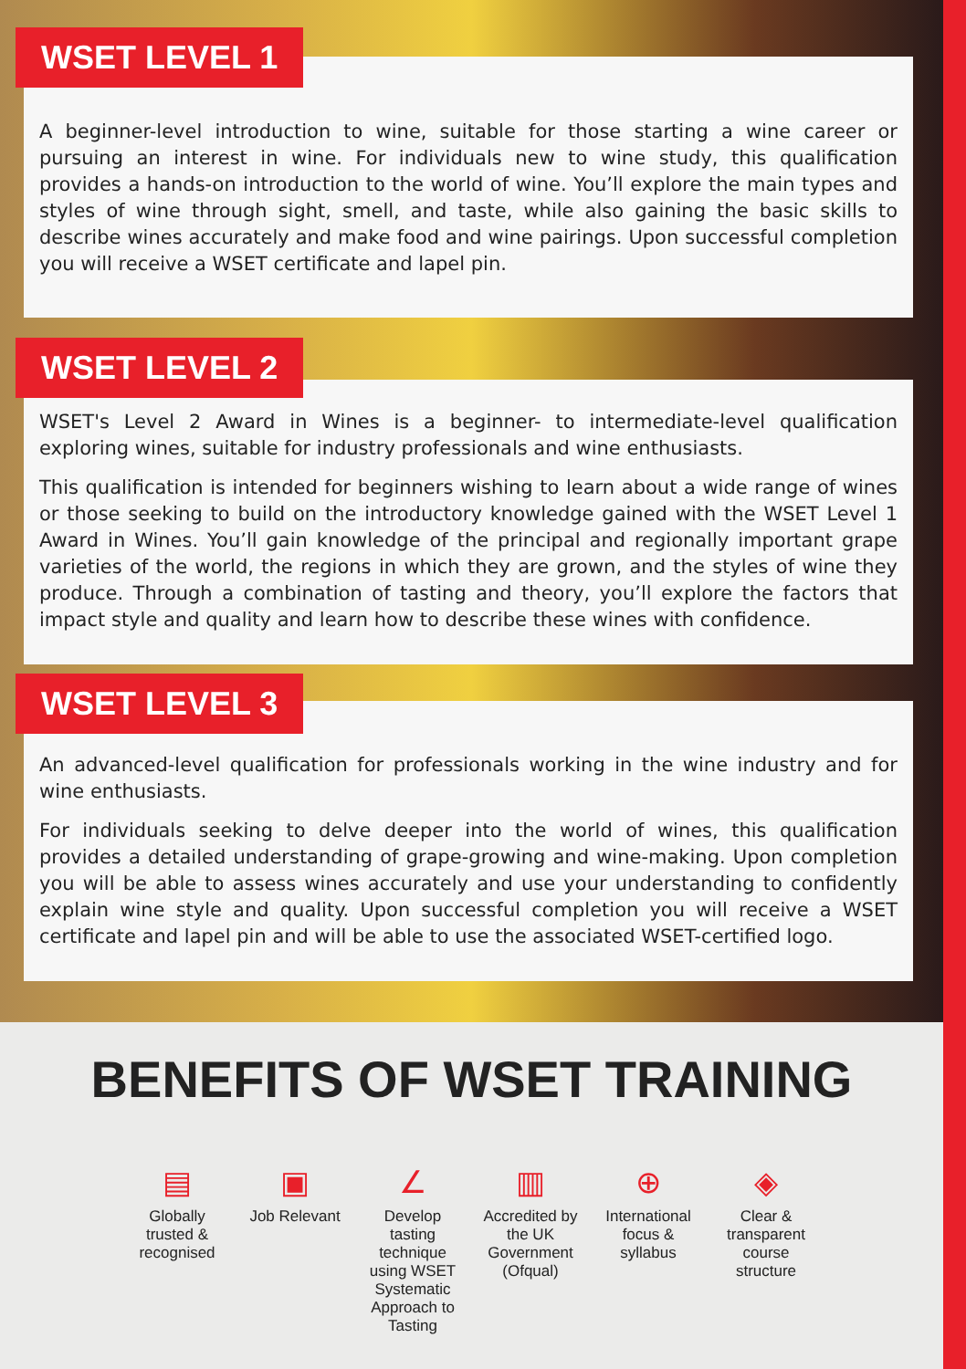WSET LEVEL 1
A beginner-level introduction to wine, suitable for those starting a wine career or pursuing an interest in wine. For individuals new to wine study, this qualification provides a hands-on introduction to the world of wine. You’ll explore the main types and styles of wine through sight, smell, and taste, while also gaining the basic skills to describe wines accurately and make food and wine pairings. Upon successful completion you will receive a WSET certificate and lapel pin.
WSET LEVEL 2
WSET's Level 2 Award in Wines is a beginner- to intermediate-level qualification exploring wines, suitable for industry professionals and wine enthusiasts.
This qualification is intended for beginners wishing to learn about a wide range of wines or those seeking to build on the introductory knowledge gained with the WSET Level 1 Award in Wines. You’ll gain knowledge of the principal and regionally important grape varieties of the world, the regions in which they are grown, and the styles of wine they produce. Through a combination of tasting and theory, you’ll explore the factors that impact style and quality and learn how to describe these wines with confidence.
WSET LEVEL 3
An advanced-level qualification for professionals working in the wine industry and for wine enthusiasts.
For individuals seeking to delve deeper into the world of wines, this qualification provides a detailed understanding of grape-growing and wine-making. Upon completion you will be able to assess wines accurately and use your understanding to confidently explain wine style and quality. Upon successful completion you will receive a WSET certificate and lapel pin and will be able to use the associated WSET-certified logo.
BENEFITS OF WSET TRAINING
▤
Globally trusted & recognised
▣
Job Relevant
∠
Develop tasting technique using WSET Systematic Approach to Tasting
▥
Accredited by the UK Government (Ofqual)
⊕
International focus & syllabus
◈
Clear & transparent course structure